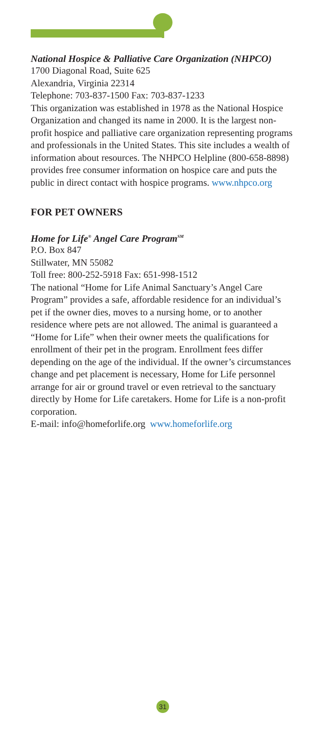National Hospice & Palliative Care Organization (NHPCO)
1700 Diagonal Road, Suite 625
Alexandria, Virginia 22314
Telephone: 703-837-1500 Fax: 703-837-1233
This organization was established in 1978 as the National Hospice Organization and changed its name in 2000. It is the largest non-profit hospice and palliative care organization representing programs and professionals in the United States. This site includes a wealth of information about resources. The NHPCO Helpline (800-658-8898) provides free consumer information on hospice care and puts the public in direct contact with hospice programs. www.nhpco.org
FOR PET OWNERS
Home for Life<sup>®</sup> Angel Care Program<sup>SM</sup>
P.O. Box 847
Stillwater, MN 55082
Toll free: 800-252-5918 Fax: 651-998-1512
The national “Home for Life Animal Sanctuary’s Angel Care Program” provides a safe, affordable residence for an individual’s pet if the owner dies, moves to a nursing home, or to another residence where pets are not allowed. The animal is guaranteed a “Home for Life” when their owner meets the qualifications for enrollment of their pet in the program. Enrollment fees differ depending on the age of the individual. If the owner’s circumstances change and pet placement is necessary, Home for Life personnel arrange for air or ground travel or even retrieval to the sanctuary directly by Home for Life caretakers. Home for Life is a non-profit corporation.
E-mail: info@homeforlife.org www.homeforlife.org
31